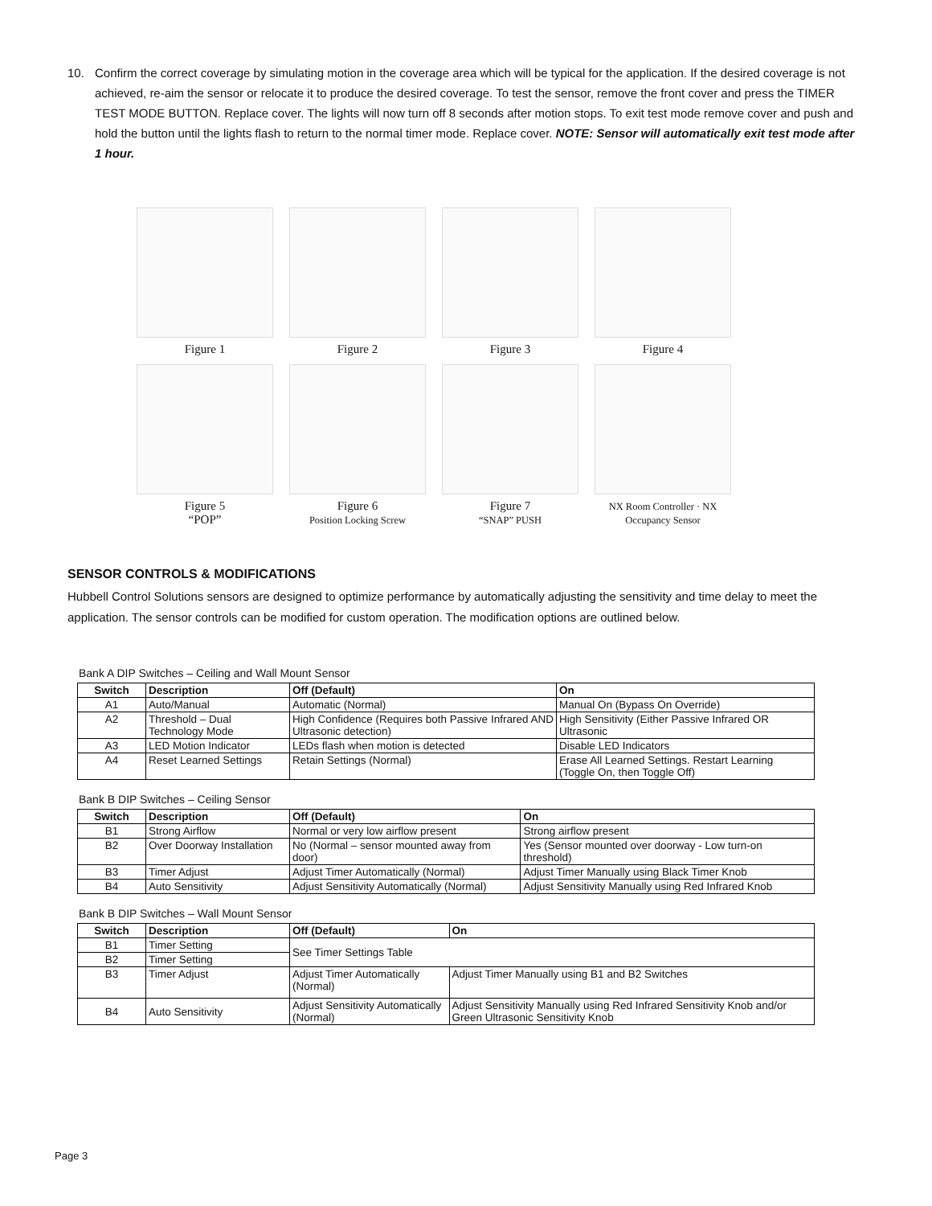10. Confirm the correct coverage by simulating motion in the coverage area which will be typical for the application. If the desired coverage is not achieved, re-aim the sensor or relocate it to produce the desired coverage. To test the sensor, remove the front cover and press the TIMER TEST MODE BUTTON. Replace cover. The lights will now turn off 8 seconds after motion stops. To exit test mode remove cover and push and hold the button until the lights flash to return to the normal timer mode. Replace cover. NOTE: Sensor will automatically exit test mode after 1 hour.
Figure 1 Figure 2 Figure 3 Figure 4
Figure 5
“POP”
Figure 6
Position Locking Screw
Figure 7
“SNAP” PUSH
NX Room Controller · NX Occupancy Sensor
SENSOR CONTROLS & MODIFICATIONS
Hubbell Control Solutions sensors are designed to optimize performance by automatically adjusting the sensitivity and time delay to meet the application. The sensor controls can be modified for custom operation. The modification options are outlined below.
Bank A DIP Switches – Ceiling and Wall Mount Sensor
| Switch | Description | Off (Default) | On |
| --- | --- | --- | --- |
| A1 | Auto/Manual | Automatic (Normal) | Manual On (Bypass On Override) |
| A2 | Threshold – Dual Technology Mode | High Confidence (Requires both Passive Infrared AND Ultrasonic detection) | High Sensitivity (Either Passive Infrared OR Ultrasonic |
| A3 | LED Motion Indicator | LEDs flash when motion is detected | Disable LED Indicators |
| A4 | Reset Learned Settings | Retain Settings (Normal) | Erase All Learned Settings. Restart Learning (Toggle On, then Toggle Off) |
Bank B DIP Switches – Ceiling Sensor
| Switch | Description | Off (Default) | On |
| --- | --- | --- | --- |
| B1 | Strong Airflow | Normal or very low airflow present | Strong airflow present |
| B2 | Over Doorway Installation | No (Normal – sensor mounted away from door) | Yes (Sensor mounted over doorway - Low turn-on threshold) |
| B3 | Timer Adjust | Adjust Timer Automatically (Normal) | Adjust Timer Manually using Black Timer Knob |
| B4 | Auto Sensitivity | Adjust Sensitivity Automatically (Normal) | Adjust Sensitivity Manually using Red Infrared Knob |
Bank B DIP Switches – Wall Mount Sensor
| Switch | Description | Off (Default) | On |
| --- | --- | --- | --- |
| B1 | Timer Setting | See Timer Settings Table | |
| B2 | Timer Setting | | |
| B3 | Timer Adjust | Adjust Timer Automatically (Normal) | Adjust Timer Manually using B1 and B2 Switches |
| B4 | Auto Sensitivity | Adjust Sensitivity Automatically (Normal) | Adjust Sensitivity Manually using Red Infrared Sensitivity Knob and/or Green Ultrasonic Sensitivity Knob |
Page 3